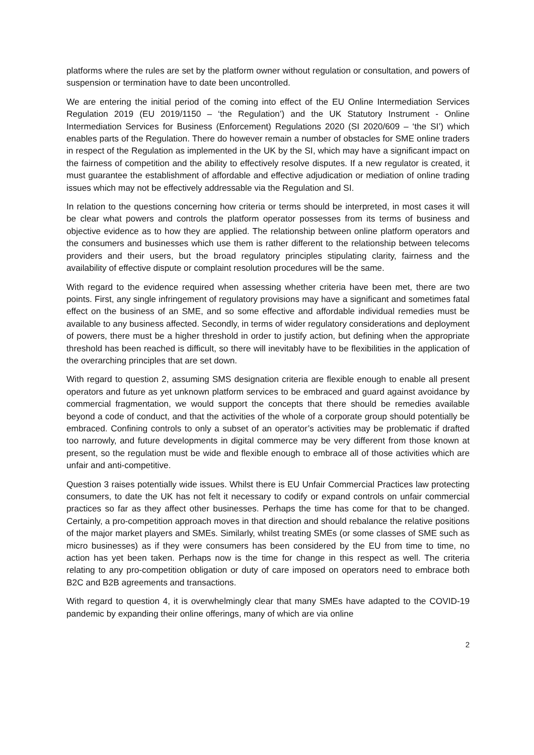platforms where the rules are set by the platform owner without regulation or consultation, and powers of suspension or termination have to date been uncontrolled.
We are entering the initial period of the coming into effect of the EU Online Intermediation Services Regulation 2019 (EU 2019/1150 – ‘the Regulation’) and the UK Statutory Instrument - Online Intermediation Services for Business (Enforcement) Regulations 2020 (SI 2020/609 – ‘the SI’) which enables parts of the Regulation. There do however remain a number of obstacles for SME online traders in respect of the Regulation as implemented in the UK by the SI, which may have a significant impact on the fairness of competition and the ability to effectively resolve disputes. If a new regulator is created, it must guarantee the establishment of affordable and effective adjudication or mediation of online trading issues which may not be effectively addressable via the Regulation and SI.
In relation to the questions concerning how criteria or terms should be interpreted, in most cases it will be clear what powers and controls the platform operator possesses from its terms of business and objective evidence as to how they are applied. The relationship between online platform operators and the consumers and businesses which use them is rather different to the relationship between telecoms providers and their users, but the broad regulatory principles stipulating clarity, fairness and the availability of effective dispute or complaint resolution procedures will be the same.
With regard to the evidence required when assessing whether criteria have been met, there are two points. First, any single infringement of regulatory provisions may have a significant and sometimes fatal effect on the business of an SME, and so some effective and affordable individual remedies must be available to any business affected. Secondly, in terms of wider regulatory considerations and deployment of powers, there must be a higher threshold in order to justify action, but defining when the appropriate threshold has been reached is difficult, so there will inevitably have to be flexibilities in the application of the overarching principles that are set down.
With regard to question 2, assuming SMS designation criteria are flexible enough to enable all present operators and future as yet unknown platform services to be embraced and guard against avoidance by commercial fragmentation, we would support the concepts that there should be remedies available beyond a code of conduct, and that the activities of the whole of a corporate group should potentially be embraced. Confining controls to only a subset of an operator’s activities may be problematic if drafted too narrowly, and future developments in digital commerce may be very different from those known at present, so the regulation must be wide and flexible enough to embrace all of those activities which are unfair and anti-competitive.
Question 3 raises potentially wide issues. Whilst there is EU Unfair Commercial Practices law protecting consumers, to date the UK has not felt it necessary to codify or expand controls on unfair commercial practices so far as they affect other businesses. Perhaps the time has come for that to be changed. Certainly, a pro-competition approach moves in that direction and should rebalance the relative positions of the major market players and SMEs. Similarly, whilst treating SMEs (or some classes of SME such as micro businesses) as if they were consumers has been considered by the EU from time to time, no action has yet been taken. Perhaps now is the time for change in this respect as well. The criteria relating to any pro-competition obligation or duty of care imposed on operators need to embrace both B2C and B2B agreements and transactions.
With regard to question 4, it is overwhelmingly clear that many SMEs have adapted to the COVID-19 pandemic by expanding their online offerings, many of which are via online
2